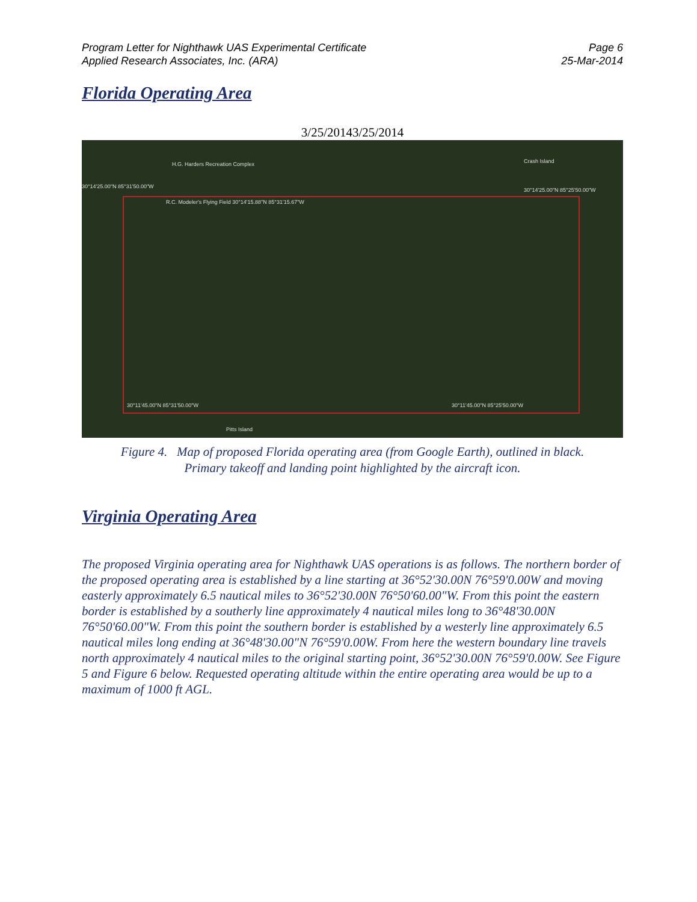Program Letter for Nighthawk UAS Experimental Certificate
Applied Research Associates, Inc. (ARA)
Page 6
25-Mar-2014
Florida Operating Area
3/25/20143/25/2014
H.G. Harders Recreation Complex
30°14'25.00"N 85°31'50.00"W
R.C. Modeler's Flying Field 30°14'15.88"N 85°31'15.67"W
30°14'25.00"N 85°25'50.00"W
30°11'45.00"N 85°31'50.00"W 30°11'45.00"N 85°25'50.00"W
Pitts Island
Crash Island
Figure 4. Map of proposed Florida operating area (from Google Earth), outlined in black.
Primary takeoff and landing point highlighted by the aircraft icon.
Virginia Operating Area
The proposed Virginia operating area for Nighthawk UAS operations is as follows. The northern border of the proposed operating area is established by a line starting at 36°52'30.00N 76°59'0.00W and moving easterly approximately 6.5 nautical miles to 36°52'30.00N 76°50'60.00"W. From this point the eastern border is established by a southerly line approximately 4 nautical miles long to 36°48'30.00N 76°50'60.00"W. From this point the southern border is established by a westerly line approximately 6.5 nautical miles long ending at 36°48'30.00"N 76°59'0.00W. From here the western boundary line travels north approximately 4 nautical miles to the original starting point, 36°52'30.00N 76°59'0.00W. See Figure 5 and Figure 6 below. Requested operating altitude within the entire operating area would be up to a maximum of 1000 ft AGL.